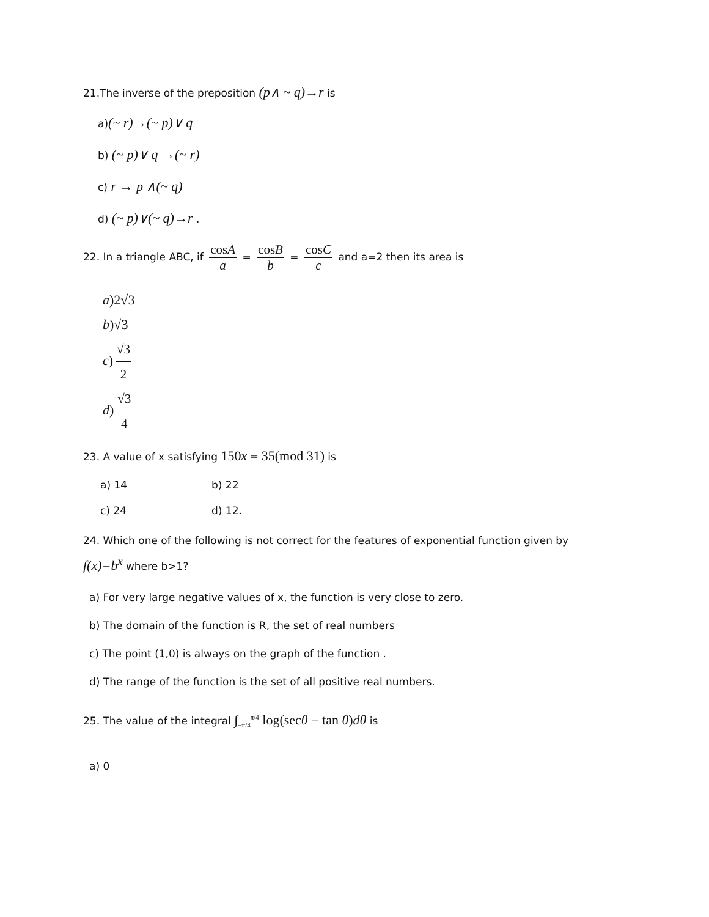21.The inverse of the preposition (p∧ ~ q)→r is
a)(~ r)→(~ p)∨ q
b) (~ p)∨ q →(~ r)
c) r → p ∧(~ q)
d) (~ p)∨(~ q)→r .
22. In a triangle ABC, if cosA a = cosB b = cosC c and a=2 then its area is
a)2√3
b)√3
c) √3 2
d) √3 4
23. A value of x satisfying 150x ≡ 35(mod 31) is
a) 14 b) 22
c) 24 d) 12.
24. Which one of the following is not correct for the features of exponential function given by
f(x)=b<sup>x</sup> where b>1?
a) For very large negative values of x, the function is very close to zero.
b) The domain of the function is R, the set of real numbers
c) The point (1,0) is always on the graph of the function .
d) The range of the function is the set of all positive real numbers.
25. The value of the integral ∫<sub>−π/4</sub><sup>π/4</sup> log(secθ − tan θ)dθ is
a) 0